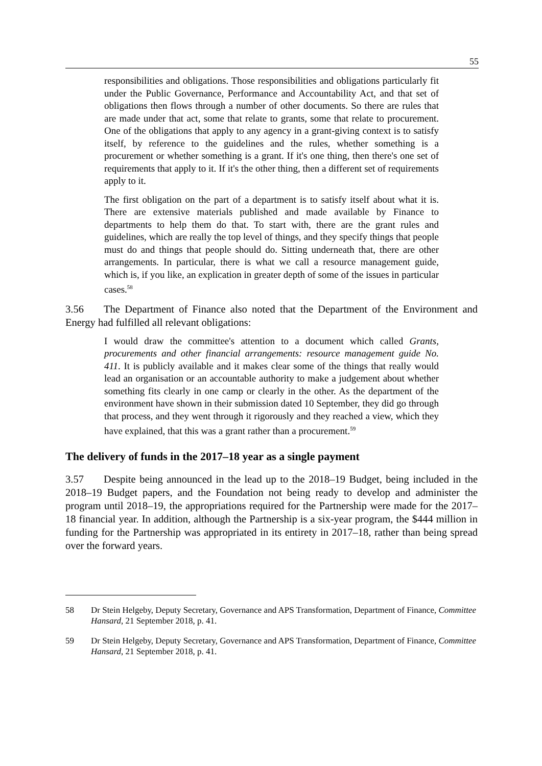55
responsibilities and obligations. Those responsibilities and obligations particularly fit under the Public Governance, Performance and Accountability Act, and that set of obligations then flows through a number of other documents. So there are rules that are made under that act, some that relate to grants, some that relate to procurement. One of the obligations that apply to any agency in a grant-giving context is to satisfy itself, by reference to the guidelines and the rules, whether something is a procurement or whether something is a grant. If it's one thing, then there's one set of requirements that apply to it. If it's the other thing, then a different set of requirements apply to it.
The first obligation on the part of a department is to satisfy itself about what it is. There are extensive materials published and made available by Finance to departments to help them do that. To start with, there are the grant rules and guidelines, which are really the top level of things, and they specify things that people must do and things that people should do. Sitting underneath that, there are other arrangements. In particular, there is what we call a resource management guide, which is, if you like, an explication in greater depth of some of the issues in particular cases.<sup>58</sup>
3.56 The Department of Finance also noted that the Department of the Environment and Energy had fulfilled all relevant obligations:
I would draw the committee's attention to a document which called Grants, procurements and other financial arrangements: resource management guide No. 411. It is publicly available and it makes clear some of the things that really would lead an organisation or an accountable authority to make a judgement about whether something fits clearly in one camp or clearly in the other. As the department of the environment have shown in their submission dated 10 September, they did go through that process, and they went through it rigorously and they reached a view, which they have explained, that this was a grant rather than a procurement.<sup>59</sup>
The delivery of funds in the 2017–18 year as a single payment
3.57 Despite being announced in the lead up to the 2018–19 Budget, being included in the 2018–19 Budget papers, and the Foundation not being ready to develop and administer the program until 2018–19, the appropriations required for the Partnership were made for the 2017–18 financial year. In addition, although the Partnership is a six-year program, the $444 million in funding for the Partnership was appropriated in its entirety in 2017–18, rather than being spread over the forward years.
58 Dr Stein Helgeby, Deputy Secretary, Governance and APS Transformation, Department of Finance, Committee Hansard, 21 September 2018, p. 41.
59 Dr Stein Helgeby, Deputy Secretary, Governance and APS Transformation, Department of Finance, Committee Hansard, 21 September 2018, p. 41.